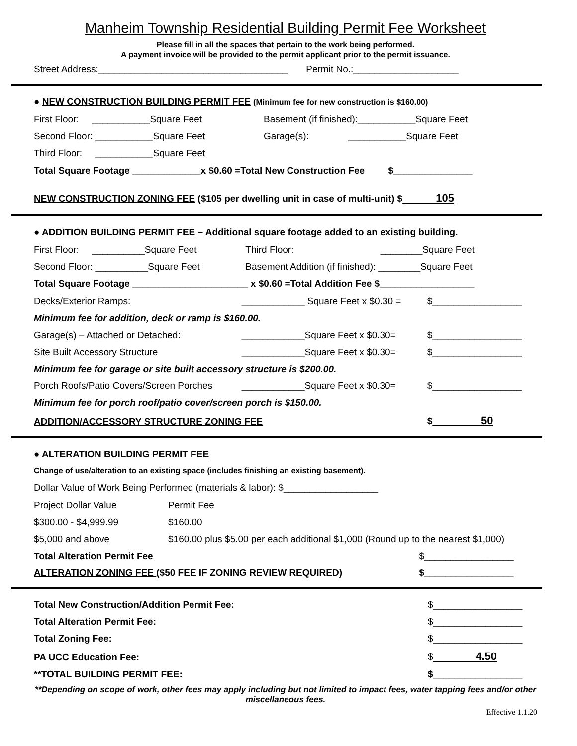Manheim Township Residential Building Permit Fee Worksheet
Please fill in all the spaces that pertain to the work being performed.
A payment invoice will be provided to the permit applicant prior to the permit issuance.
Street Address:____________________________________ Permit No.:____________________
● NEW CONSTRUCTION BUILDING PERMIT FEE (Minimum fee for new construction is $160.00)
| First Floor: ___________Square Feet | Basement (if finished):___________Square Feet |
| Second Floor: ___________Square Feet | Garage(s): ___________Square Feet |
| Third Floor: ___________Square Feet | |
Total Square Footage _____________x $0.60 =Total New Construction Fee $_______________
NEW CONSTRUCTION ZONING FEE ($105 per dwelling unit in case of multi-unit) $ 105
● ADDITION BUILDING PERMIT FEE – Additional square footage added to an existing building.
| First Floor: __________Square Feet | Third Floor: ________Square Feet |
| Second Floor: __________Square Feet | Basement Addition (if finished): ________Square Feet |
Total Square Footage ______________________ x $0.60 =Total Addition Fee $__________________
| Decks/Exterior Ramps: | ____________ Square Feet x $0.30 = | $_________________ |
| Minimum fee for addition, deck or ramp is $160.00. | | |
| Garage(s) – Attached or Detached: | ____________Square Feet x $0.30= | $_________________ |
| Site Built Accessory Structure | ____________Square Feet x $0.30= | $_________________ |
| Minimum fee for garage or site built accessory structure is $200.00. | | |
| Porch Roofs/Patio Covers/Screen Porches | ____________Square Feet x $0.30= | $_________________ |
| Minimum fee for porch roof/patio cover/screen porch is $150.00. | | |
| ADDITION/ACCESSORY STRUCTURE ZONING FEE | | $ 50 |
● ALTERATION BUILDING PERMIT FEE
Change of use/alteration to an existing space (includes finishing an existing basement).
Dollar Value of Work Being Performed (materials & labor): $__________________
| Project Dollar Value | Permit Fee |
| $300.00 - $4,999.99 | $160.00 |
| $5,000 and above | $160.00 plus $5.00 per each additional $1,000 (Round up to the nearest $1,000) |
| Total Alteration Permit Fee | $_________________ |
| ALTERATION ZONING FEE ($50 FEE IF ZONING REVIEW REQUIRED) | $_________________ |
| Total New Construction/Addition Permit Fee: | $_________________ |
| Total Alteration Permit Fee: | $_________________ |
| Total Zoning Fee: | $_________________ |
| PA UCC Education Fee: | $ 4.50 |
| **TOTAL BUILDING PERMIT FEE: | $_________________ |
**Depending on scope of work, other fees may apply including but not limited to impact fees, water tapping fees and/or other miscellaneous fees.
Effective 1.1.20